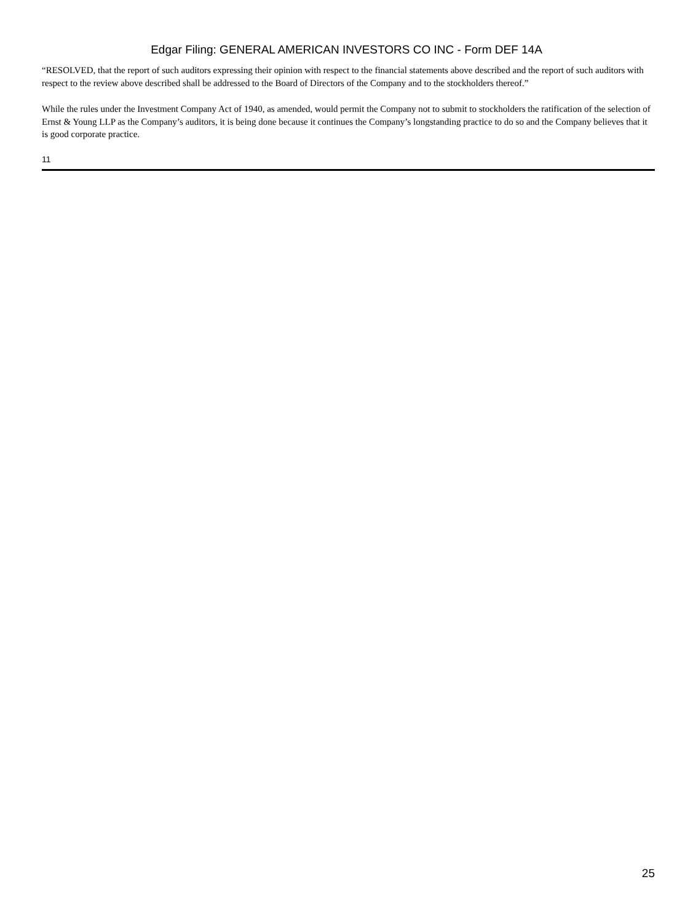Edgar Filing: GENERAL AMERICAN INVESTORS CO INC - Form DEF 14A
“RESOLVED, that the report of such auditors expressing their opinion with respect to the financial statements above described and the report of such auditors with respect to the review above described shall be addressed to the Board of Directors of the Company and to the stockholders thereof.”
While the rules under the Investment Company Act of 1940, as amended, would permit the Company not to submit to stockholders the ratification of the selection of Ernst & Young LLP as the Company’s auditors, it is being done because it continues the Company’s longstanding practice to do so and the Company believes that it is good corporate practice.
11
25